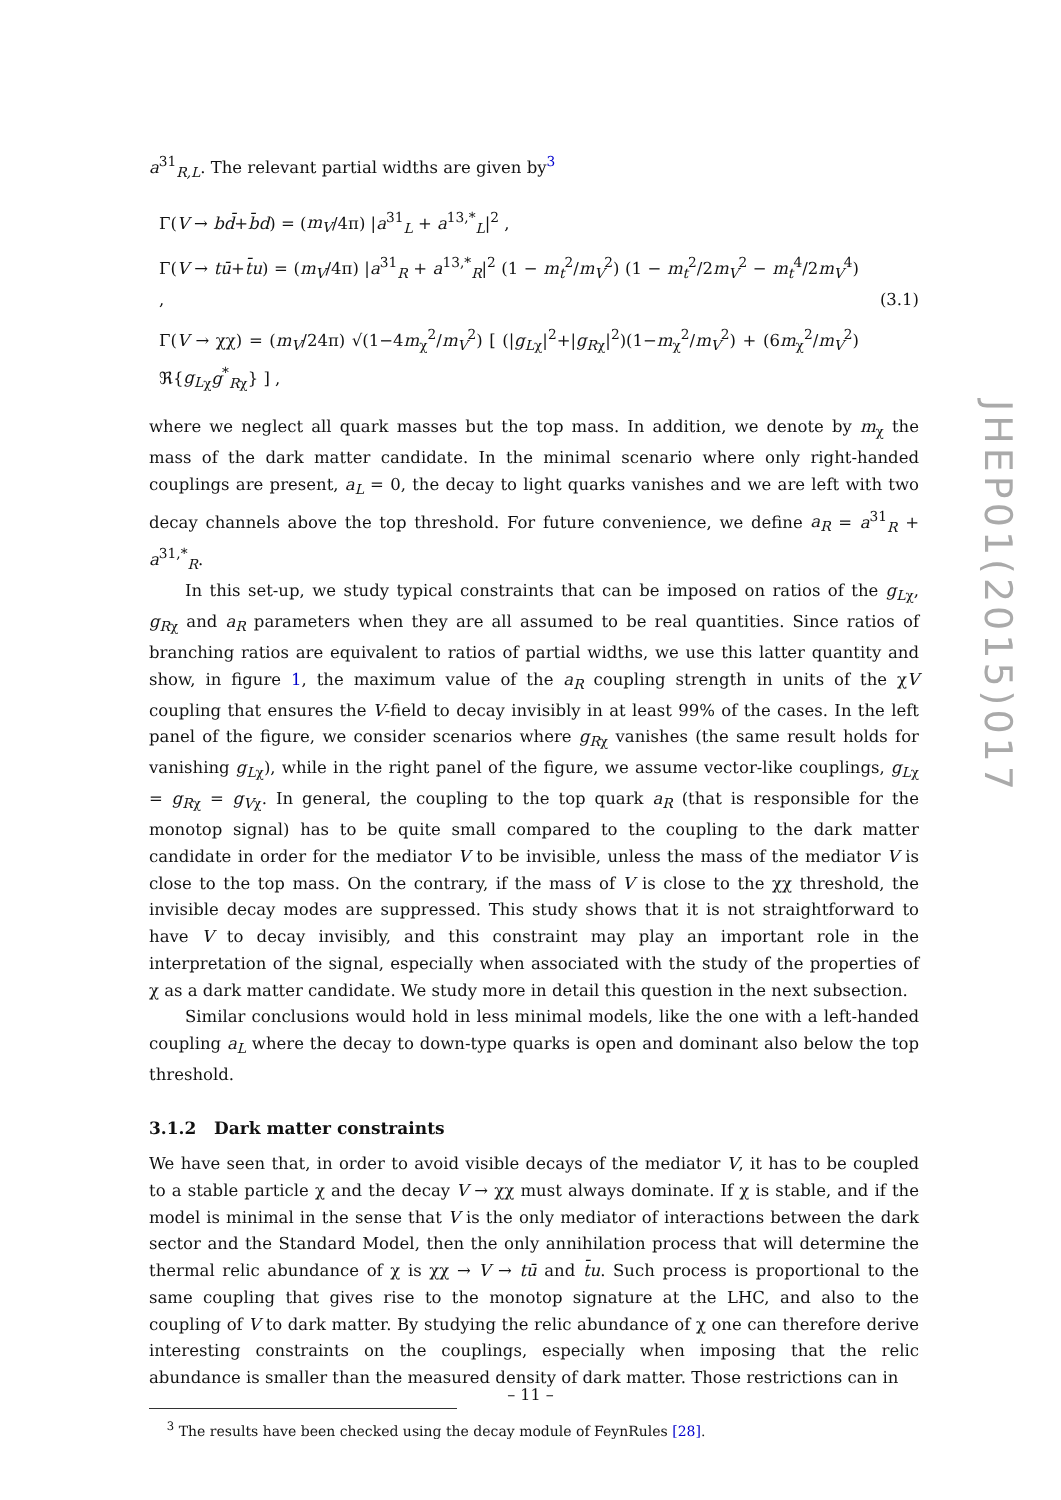a<sup>31</sup><sub>R,L</sub>. The relevant partial widths are given by<sup>3</sup>
Γ(V → bd̄+b̄d) = (m<sub>V</sub>/4π) |a<sup>31</sup><sub>L</sub> + a<sup>13,*</sup><sub>L</sub>|<sup>2</sup> ,
Γ(V → tū+t̄u) = (m<sub>V</sub>/4π) |a<sup>31</sup><sub>R</sub> + a<sup>13,*</sup><sub>R</sub>|<sup>2</sup> (1 − m<sub>t</sub><sup>2</sup>/m<sub>V</sub><sup>2</sup>) (1 − m<sub>t</sub><sup>2</sup>/2m<sub>V</sub><sup>2</sup> − m<sub>t</sub><sup>4</sup>/2m<sub>V</sub><sup>4</sup>) ,
Γ(V → χχ) = (m<sub>V</sub>/24π) √(1−4m<sub>χ</sub><sup>2</sup>/m<sub>V</sub><sup>2</sup>) [ (|g<sub>L</sub><sub>χ</sub>|<sup>2</sup>+|g<sub>R</sub><sub>χ</sub>|<sup>2</sup>)(1−m<sub>χ</sub><sup>2</sup>/m<sub>V</sub><sup>2</sup>) + (6m<sub>χ</sub><sup>2</sup>/m<sub>V</sub><sup>2</sup>) ℜ{g<sub>L</sub><sub>χ</sub>g<sup>*</sup><sub>Rχ</sub>} ] ,
(3.1)
where we neglect all quark masses but the top mass. In addition, we denote by m<sub>χ</sub> the mass of the dark matter candidate. In the minimal scenario where only right-handed couplings are present, a<sub>L</sub> = 0, the decay to light quarks vanishes and we are left with two decay channels above the top threshold. For future convenience, we define a<sub>R</sub> = a<sup>31</sup><sub>R</sub> + a<sup>31,*</sup><sub>R</sub>.
In this set-up, we study typical constraints that can be imposed on ratios of the g<sub>L</sub><sub>χ</sub>, g<sub>R</sub><sub>χ</sub> and a<sub>R</sub> parameters when they are all assumed to be real quantities. Since ratios of branching ratios are equivalent to ratios of partial widths, we use this latter quantity and show, in figure 1, the maximum value of the a<sub>R</sub> coupling strength in units of the χV coupling that ensures the V-field to decay invisibly in at least 99% of the cases. In the left panel of the figure, we consider scenarios where g<sub>R</sub><sub>χ</sub> vanishes (the same result holds for vanishing g<sub>L</sub><sub>χ</sub>), while in the right panel of the figure, we assume vector-like couplings, g<sub>L</sub><sub>χ</sub> = g<sub>R</sub><sub>χ</sub> = g<sub>V</sub><sub>χ</sub>. In general, the coupling to the top quark a<sub>R</sub> (that is responsible for the monotop signal) has to be quite small compared to the coupling to the dark matter candidate in order for the mediator V to be invisible, unless the mass of the mediator V is close to the top mass. On the contrary, if the mass of V is close to the χχ threshold, the invisible decay modes are suppressed. This study shows that it is not straightforward to have V to decay invisibly, and this constraint may play an important role in the interpretation of the signal, especially when associated with the study of the properties of χ as a dark matter candidate. We study more in detail this question in the next subsection.
Similar conclusions would hold in less minimal models, like the one with a left-handed coupling a<sub>L</sub> where the decay to down-type quarks is open and dominant also below the top threshold.
3.1.2 Dark matter constraints
We have seen that, in order to avoid visible decays of the mediator V, it has to be coupled to a stable particle χ and the decay V → χχ must always dominate. If χ is stable, and if the model is minimal in the sense that V is the only mediator of interactions between the dark sector and the Standard Model, then the only annihilation process that will determine the thermal relic abundance of χ is χχ → V → tū and t̄u. Such process is proportional to the same coupling that gives rise to the monotop signature at the LHC, and also to the coupling of V to dark matter. By studying the relic abundance of χ one can therefore derive interesting constraints on the couplings, especially when imposing that the relic abundance is smaller than the measured density of dark matter. Those restrictions can in
<sup>3</sup> The results have been checked using the decay module of FeynRules [28].
JHEP01(2015)017
– 11 –